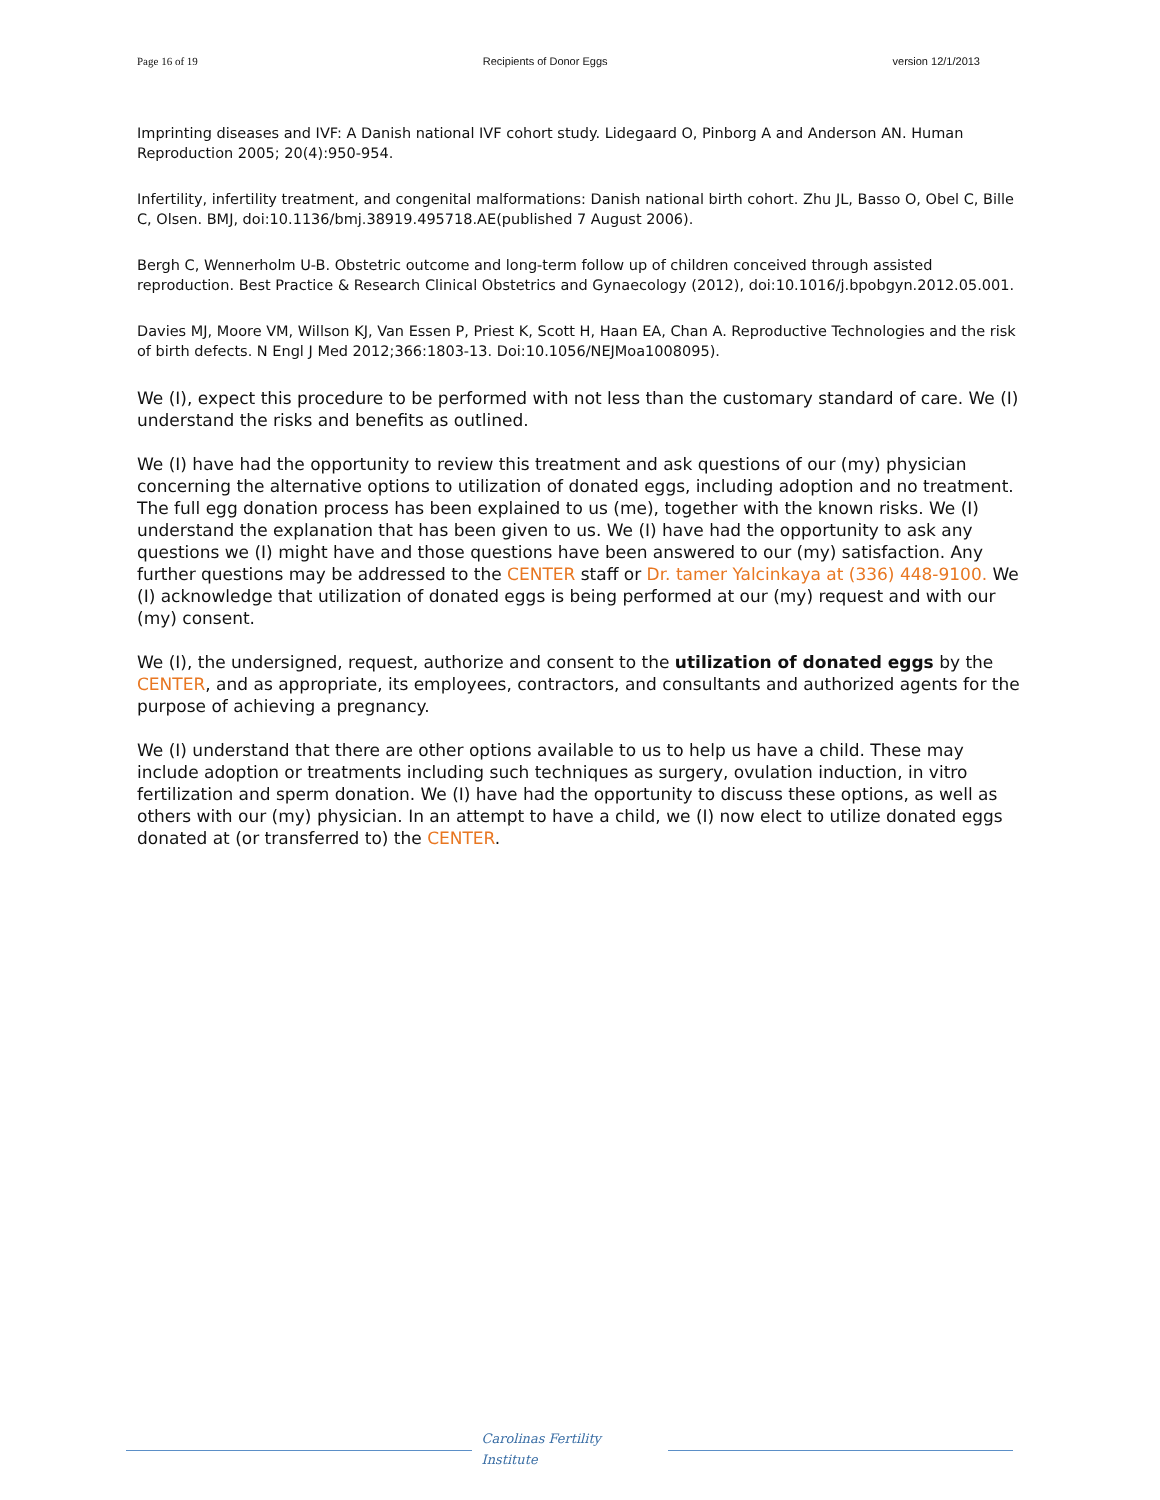Page 16 of 19 Recipients of Donor Eggs version 12/1/2013
Imprinting diseases and IVF: A Danish national IVF cohort study. Lidegaard O, Pinborg A and Anderson AN. Human Reproduction 2005; 20(4):950-954.
Infertility, infertility treatment, and congenital malformations: Danish national birth cohort. Zhu JL, Basso O, Obel C, Bille C, Olsen. BMJ, doi:10.1136/bmj.38919.495718.AE(published 7 August 2006).
Bergh C, Wennerholm U-B. Obstetric outcome and long-term follow up of children conceived through assisted reproduction. Best Practice & Research Clinical Obstetrics and Gynaecology (2012), doi:10.1016/j.bpobgyn.2012.05.001.
Davies MJ, Moore VM, Willson KJ, Van Essen P, Priest K, Scott H, Haan EA, Chan A. Reproductive Technologies and the risk of birth defects. N Engl J Med 2012;366:1803-13. Doi:10.1056/NEJMoa1008095).
We (I), expect this procedure to be performed with not less than the customary standard of care. We (I) understand the risks and benefits as outlined.
We (I) have had the opportunity to review this treatment and ask questions of our (my) physician concerning the alternative options to utilization of donated eggs, including adoption and no treatment. The full egg donation process has been explained to us (me), together with the known risks. We (I) understand the explanation that has been given to us. We (I) have had the opportunity to ask any questions we (I) might have and those questions have been answered to our (my) satisfaction. Any further questions may be addressed to the CENTER staff or Dr. tamer Yalcinkaya at (336) 448-9100. We (I) acknowledge that utilization of donated eggs is being performed at our (my) request and with our (my) consent.
We (I), the undersigned, request, authorize and consent to the utilization of donated eggs by the CENTER, and as appropriate, its employees, contractors, and consultants and authorized agents for the purpose of achieving a pregnancy.
We (I) understand that there are other options available to us to help us have a child. These may include adoption or treatments including such techniques as surgery, ovulation induction, in vitro fertilization and sperm donation. We (I) have had the opportunity to discuss these options, as well as others with our (my) physician. In an attempt to have a child, we (I) now elect to utilize donated eggs donated at (or transferred to) the CENTER.
Carolinas Fertility
Institute